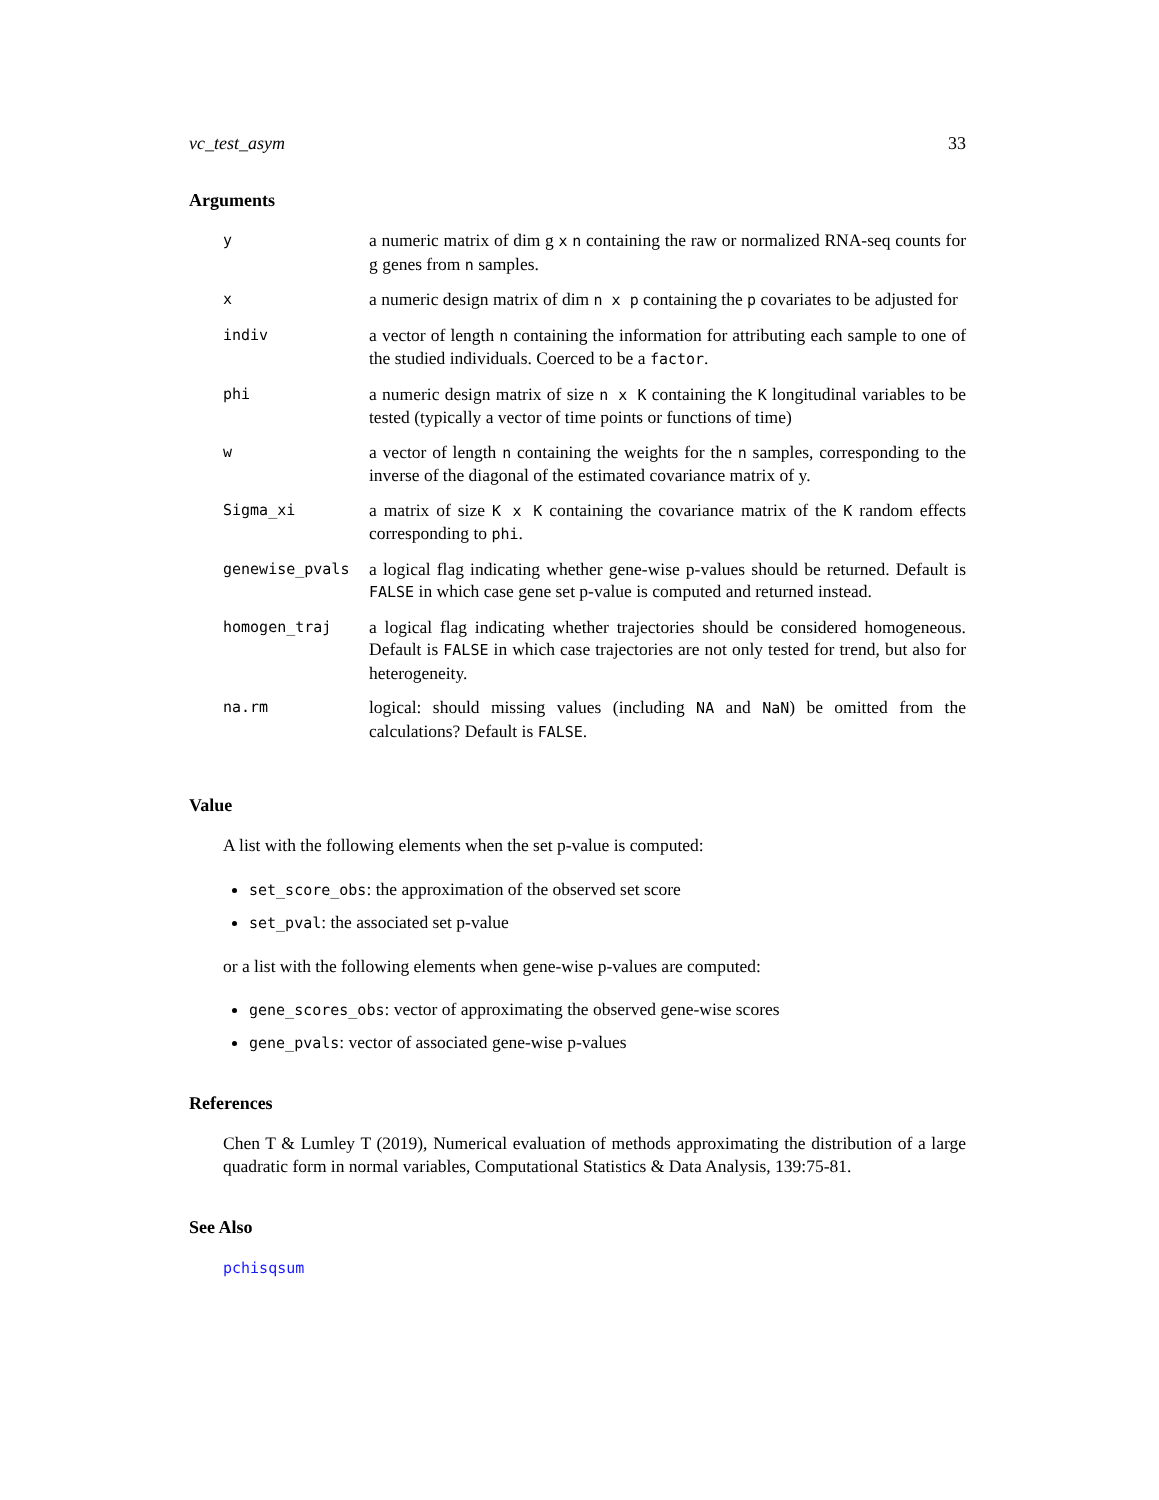vc_test_asym 33
Arguments
| y | a numeric matrix of dim g x n containing the raw or normalized RNA-seq counts for g genes from n samples. |
| x | a numeric design matrix of dim n x p containing the p covariates to be adjusted for |
| indiv | a vector of length n containing the information for attributing each sample to one of the studied individuals. Coerced to be a factor . |
| phi | a numeric design matrix of size n x K containing the K longitudinal variables to be tested (typically a vector of time points or functions of time) |
| w | a vector of length n containing the weights for the n samples, corresponding to the inverse of the diagonal of the estimated covariance matrix of y. |
| Sigma_xi | a matrix of size K x K containing the covariance matrix of the K random effects corresponding to phi . |
| genewise_pvals | a logical flag indicating whether gene-wise p-values should be returned. Default is FALSE in which case gene set p-value is computed and returned instead. |
| homogen_traj | a logical flag indicating whether trajectories should be considered homogeneous. Default is FALSE in which case trajectories are not only tested for trend, but also for heterogeneity. |
| na.rm | logical: should missing values (including NA and NaN ) be omitted from the calculations? Default is FALSE . |
Value
A list with the following elements when the set p-value is computed:
set_score_obs: the approximation of the observed set score
set_pval: the associated set p-value
or a list with the following elements when gene-wise p-values are computed:
gene_scores_obs: vector of approximating the observed gene-wise scores
gene_pvals: vector of associated gene-wise p-values
References
Chen T & Lumley T (2019), Numerical evaluation of methods approximating the distribution of a large quadratic form in normal variables, Computational Statistics & Data Analysis, 139:75-81.
See Also
pchisqsum